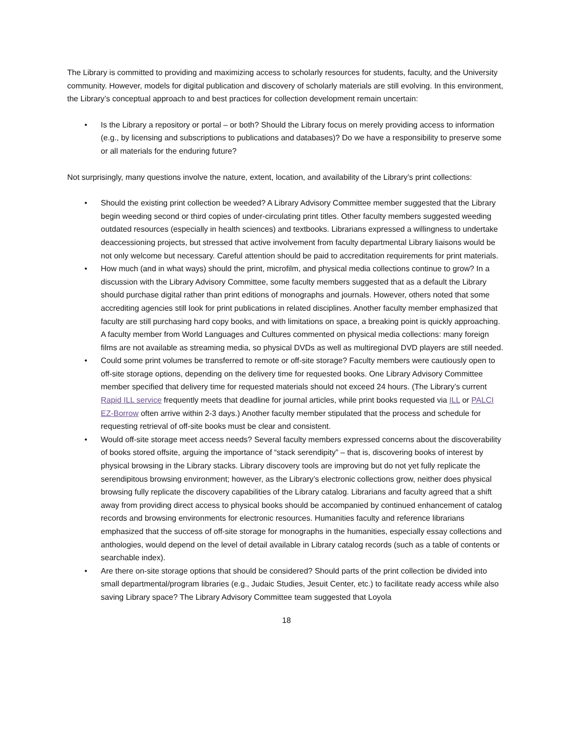The Library is committed to providing and maximizing access to scholarly resources for students, faculty, and the University community. However, models for digital publication and discovery of scholarly materials are still evolving. In this environment, the Library’s conceptual approach to and best practices for collection development remain uncertain:
• Is the Library a repository or portal – or both? Should the Library focus on merely providing access to information (e.g., by licensing and subscriptions to publications and databases)? Do we have a responsibility to preserve some or all materials for the enduring future?
Not surprisingly, many questions involve the nature, extent, location, and availability of the Library’s print collections:
• Should the existing print collection be weeded? A Library Advisory Committee member suggested that the Library begin weeding second or third copies of under-circulating print titles. Other faculty members suggested weeding outdated resources (especially in health sciences) and textbooks. Librarians expressed a willingness to undertake deaccessioning projects, but stressed that active involvement from faculty departmental Library liaisons would be not only welcome but necessary. Careful attention should be paid to accreditation requirements for print materials.
• How much (and in what ways) should the print, microfilm, and physical media collections continue to grow? In a discussion with the Library Advisory Committee, some faculty members suggested that as a default the Library should purchase digital rather than print editions of monographs and journals. However, others noted that some accrediting agencies still look for print publications in related disciplines. Another faculty member emphasized that faculty are still purchasing hard copy books, and with limitations on space, a breaking point is quickly approaching. A faculty member from World Languages and Cultures commented on physical media collections: many foreign films are not available as streaming media, so physical DVDs as well as multiregional DVD players are still needed.
• Could some print volumes be transferred to remote or off-site storage? Faculty members were cautiously open to off-site storage options, depending on the delivery time for requested books. One Library Advisory Committee member specified that delivery time for requested materials should not exceed 24 hours. (The Library’s current Rapid ILL service frequently meets that deadline for journal articles, while print books requested via ILL or PALCI EZ-Borrow often arrive within 2-3 days.) Another faculty member stipulated that the process and schedule for requesting retrieval of off-site books must be clear and consistent.
• Would off-site storage meet access needs? Several faculty members expressed concerns about the discoverability of books stored offsite, arguing the importance of “stack serendipity” – that is, discovering books of interest by physical browsing in the Library stacks. Library discovery tools are improving but do not yet fully replicate the serendipitous browsing environment; however, as the Library’s electronic collections grow, neither does physical browsing fully replicate the discovery capabilities of the Library catalog. Librarians and faculty agreed that a shift away from providing direct access to physical books should be accompanied by continued enhancement of catalog records and browsing environments for electronic resources. Humanities faculty and reference librarians emphasized that the success of off-site storage for monographs in the humanities, especially essay collections and anthologies, would depend on the level of detail available in Library catalog records (such as a table of contents or searchable index).
• Are there on-site storage options that should be considered? Should parts of the print collection be divided into small departmental/program libraries (e.g., Judaic Studies, Jesuit Center, etc.) to facilitate ready access while also saving Library space? The Library Advisory Committee team suggested that Loyola
18